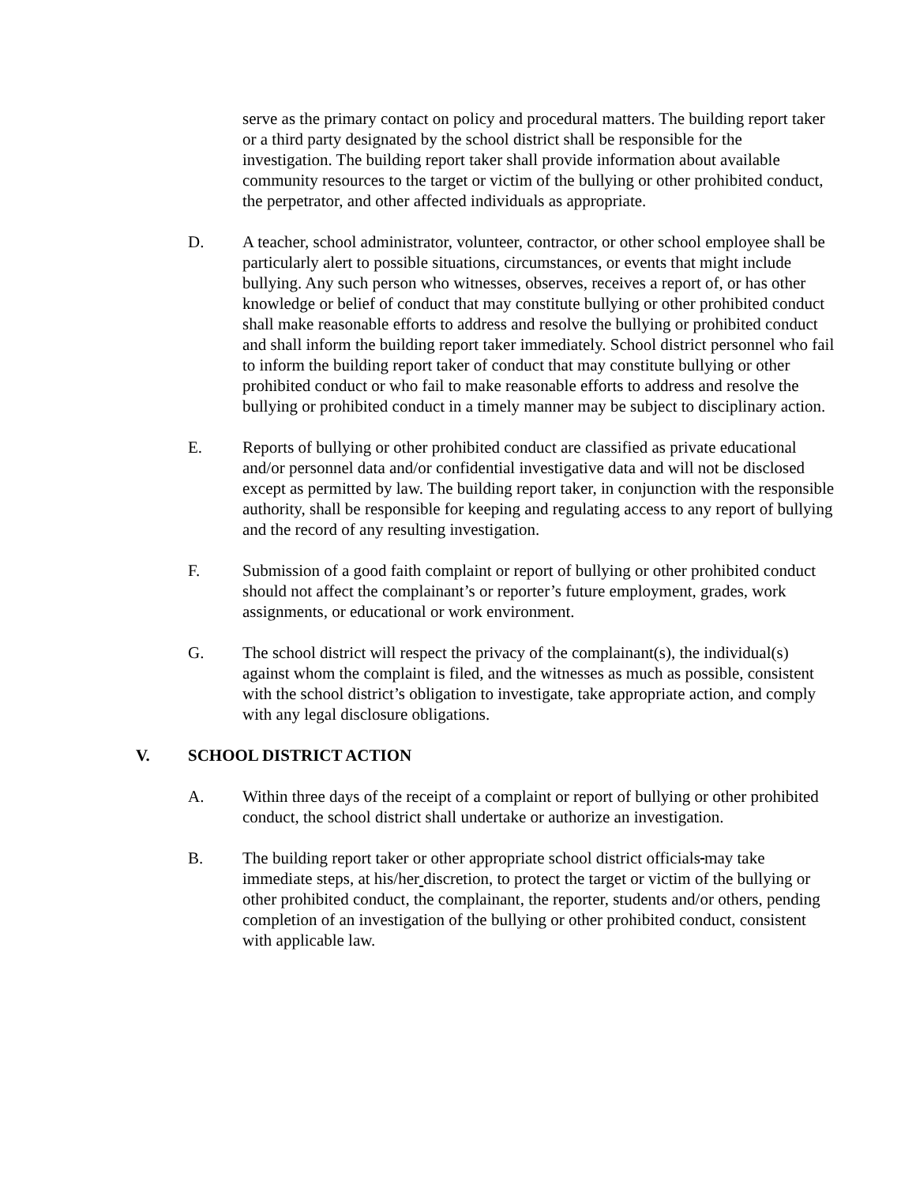serve as the primary contact on policy and procedural matters. The building report taker or a third party designated by the school district shall be responsible for the investigation. The building report taker shall provide information about available community resources to the target or victim of the bullying or other prohibited conduct, the perpetrator, and other affected individuals as appropriate.
D. A teacher, school administrator, volunteer, contractor, or other school employee shall be particularly alert to possible situations, circumstances, or events that might include bullying. Any such person who witnesses, observes, receives a report of, or has other knowledge or belief of conduct that may constitute bullying or other prohibited conduct shall make reasonable efforts to address and resolve the bullying or prohibited conduct and shall inform the building report taker immediately. School district personnel who fail to inform the building report taker of conduct that may constitute bullying or other prohibited conduct or who fail to make reasonable efforts to address and resolve the bullying or prohibited conduct in a timely manner may be subject to disciplinary action.
E. Reports of bullying or other prohibited conduct are classified as private educational and/or personnel data and/or confidential investigative data and will not be disclosed except as permitted by law. The building report taker, in conjunction with the responsible authority, shall be responsible for keeping and regulating access to any report of bullying and the record of any resulting investigation.
F. Submission of a good faith complaint or report of bullying or other prohibited conduct should not affect the complainant’s or reporter’s future employment, grades, work assignments, or educational or work environment.
G. The school district will respect the privacy of the complainant(s), the individual(s) against whom the complaint is filed, and the witnesses as much as possible, consistent with the school district’s obligation to investigate, take appropriate action, and comply with any legal disclosure obligations.
V. SCHOOL DISTRICT ACTION
A. Within three days of the receipt of a complaint or report of bullying or other prohibited conduct, the school district shall undertake or authorize an investigation.
B. The building report taker or other appropriate school district officials may take immediate steps, at his/her discretion, to protect the target or victim of the bullying or other prohibited conduct, the complainant, the reporter, students and/or others, pending completion of an investigation of the bullying or other prohibited conduct, consistent with applicable law.